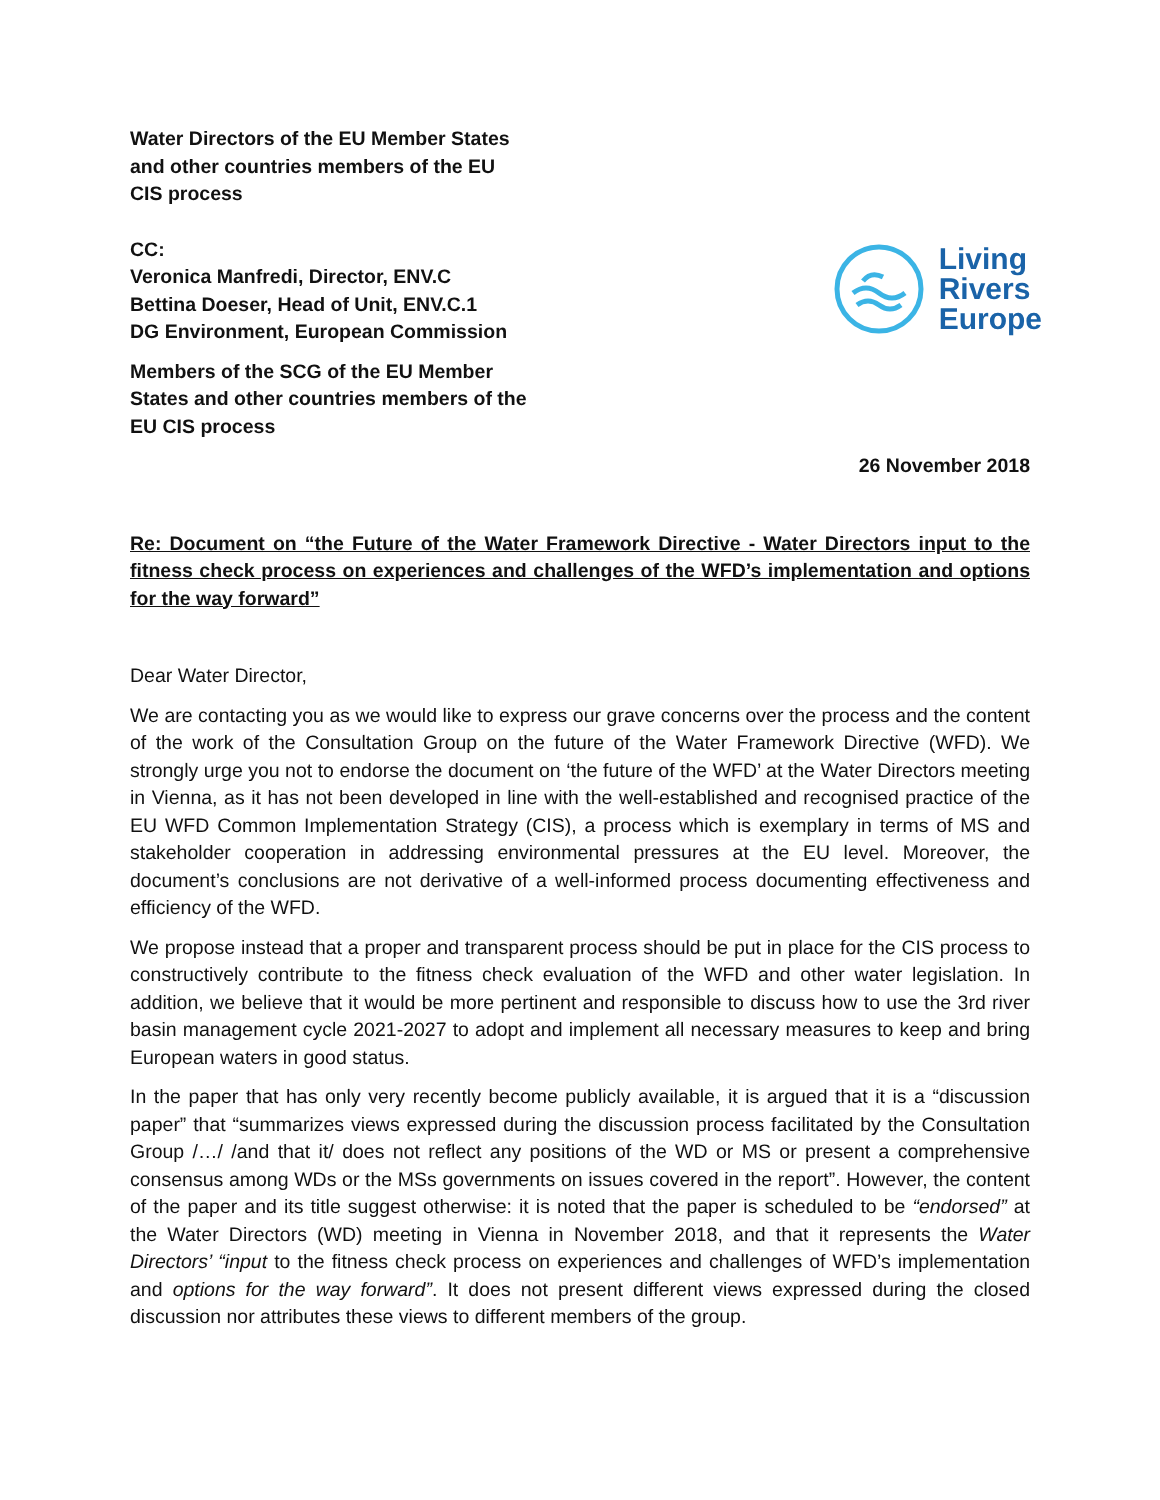Water Directors of the EU Member States
and other countries members of the EU
CIS process
CC:
Veronica Manfredi, Director, ENV.C
Bettina Doeser, Head of Unit, ENV.C.1
DG Environment, European Commission
Members of the SCG of the EU Member
States and other countries members of the
EU CIS process
Living
Rivers
Europe
26 November 2018
Re: Document on “the Future of the Water Framework Directive - Water Directors input to the fitness check process on experiences and challenges of the WFD’s implementation and options for the way forward”
Dear Water Director,
We are contacting you as we would like to express our grave concerns over the process and the content of the work of the Consultation Group on the future of the Water Framework Directive (WFD). We strongly urge you not to endorse the document on ‘the future of the WFD’ at the Water Directors meeting in Vienna, as it has not been developed in line with the well-established and recognised practice of the EU WFD Common Implementation Strategy (CIS), a process which is exemplary in terms of MS and stakeholder cooperation in addressing environmental pressures at the EU level. Moreover, the document’s conclusions are not derivative of a well-informed process documenting effectiveness and efficiency of the WFD.
We propose instead that a proper and transparent process should be put in place for the CIS process to constructively contribute to the fitness check evaluation of the WFD and other water legislation. In addition, we believe that it would be more pertinent and responsible to discuss how to use the 3rd river basin management cycle 2021-2027 to adopt and implement all necessary measures to keep and bring European waters in good status.
In the paper that has only very recently become publicly available, it is argued that it is a “discussion paper” that “summarizes views expressed during the discussion process facilitated by the Consultation Group /…/ /and that it/ does not reflect any positions of the WD or MS or present a comprehensive consensus among WDs or the MSs governments on issues covered in the report”. However, the content of the paper and its title suggest otherwise: it is noted that the paper is scheduled to be “endorsed” at the Water Directors (WD) meeting in Vienna in November 2018, and that it represents the Water Directors’ “input to the fitness check process on experiences and challenges of WFD’s implementation and options for the way forward”. It does not present different views expressed during the closed discussion nor attributes these views to different members of the group.